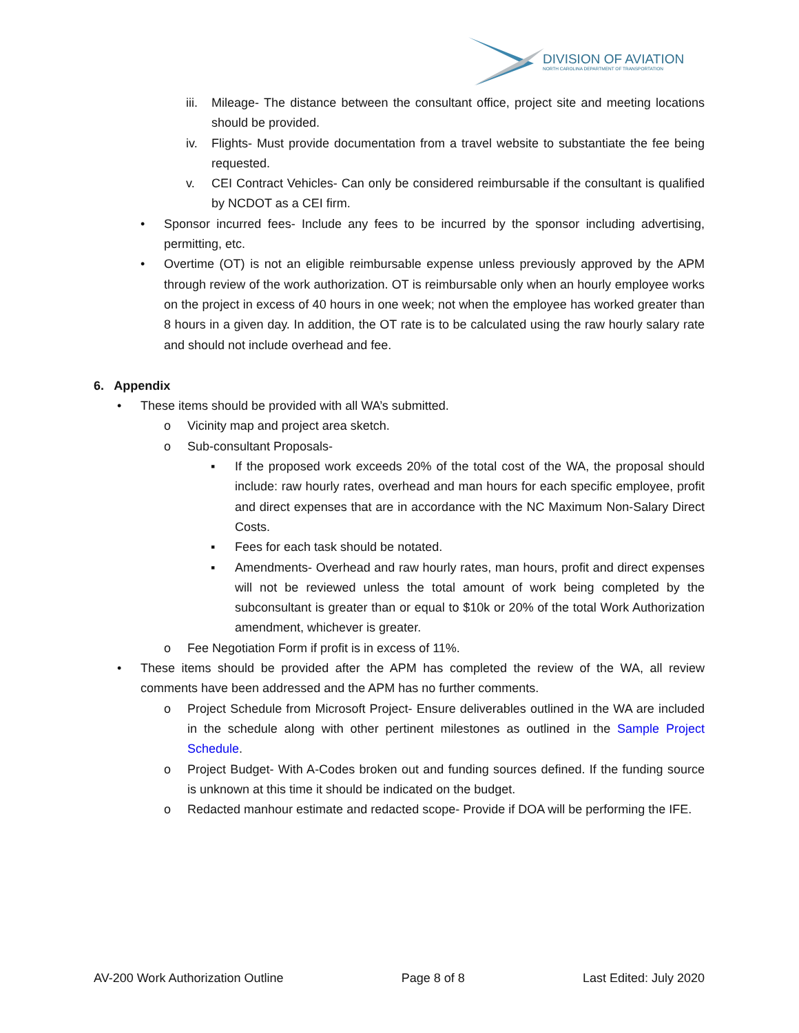DIVISION OF AVIATION
NORTH CAROLINA DEPARTMENT OF TRANSPORTATION
iii. Mileage- The distance between the consultant office, project site and meeting locations should be provided.
iv. Flights- Must provide documentation from a travel website to substantiate the fee being requested.
v. CEI Contract Vehicles- Can only be considered reimbursable if the consultant is qualified by NCDOT as a CEI firm.
• Sponsor incurred fees- Include any fees to be incurred by the sponsor including advertising, permitting, etc.
• Overtime (OT) is not an eligible reimbursable expense unless previously approved by the APM through review of the work authorization. OT is reimbursable only when an hourly employee works on the project in excess of 40 hours in one week; not when the employee has worked greater than 8 hours in a given day. In addition, the OT rate is to be calculated using the raw hourly salary rate and should not include overhead and fee.
6. Appendix
• These items should be provided with all WA’s submitted.
o Vicinity map and project area sketch.
o Sub-consultant Proposals-
▪ If the proposed work exceeds 20% of the total cost of the WA, the proposal should include: raw hourly rates, overhead and man hours for each specific employee, profit and direct expenses that are in accordance with the NC Maximum Non-Salary Direct Costs.
▪ Fees for each task should be notated.
▪ Amendments- Overhead and raw hourly rates, man hours, profit and direct expenses will not be reviewed unless the total amount of work being completed by the subconsultant is greater than or equal to $10k or 20% of the total Work Authorization amendment, whichever is greater.
o Fee Negotiation Form if profit is in excess of 11%.
• These items should be provided after the APM has completed the review of the WA, all review comments have been addressed and the APM has no further comments.
o Project Schedule from Microsoft Project- Ensure deliverables outlined in the WA are included in the schedule along with other pertinent milestones as outlined in the Sample Project Schedule.
o Project Budget- With A-Codes broken out and funding sources defined. If the funding source is unknown at this time it should be indicated on the budget.
o Redacted manhour estimate and redacted scope- Provide if DOA will be performing the IFE.
AV-200 Work Authorization Outline Page 8 of 8 Last Edited: July 2020